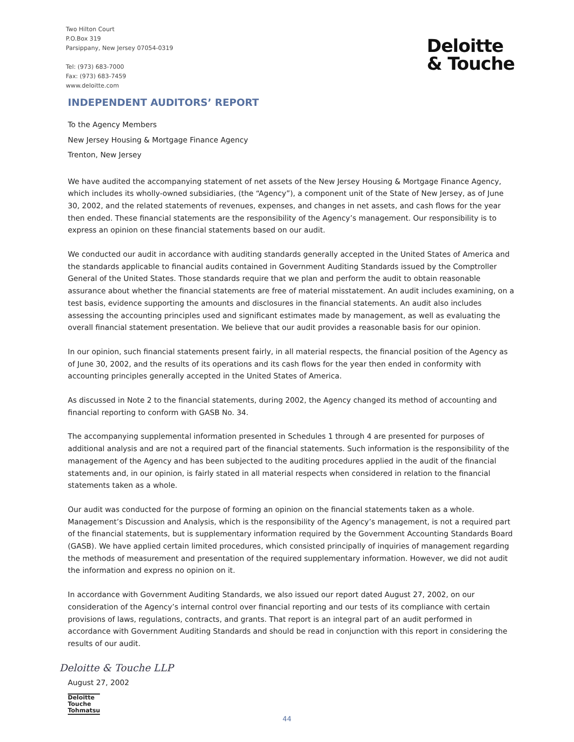Two Hilton Court
P.O.Box 319
Parsippany, New Jersey 07054-0319
Tel: (973) 683-7000
Fax: (973) 683-7459
www.deloitte.com
Deloitte
& Touche
INDEPENDENT AUDITORS’ REPORT
To the Agency Members
New Jersey Housing & Mortgage Finance Agency
Trenton, New Jersey
We have audited the accompanying statement of net assets of the New Jersey Housing & Mortgage Finance Agency, which includes its wholly-owned subsidiaries, (the “Agency”), a component unit of the State of New Jersey, as of June 30, 2002, and the related statements of revenues, expenses, and changes in net assets, and cash flows for the year then ended. These financial statements are the responsibility of the Agency’s management. Our responsibility is to express an opinion on these financial statements based on our audit.
We conducted our audit in accordance with auditing standards generally accepted in the United States of America and the standards applicable to financial audits contained in Government Auditing Standards issued by the Comptroller General of the United States. Those standards require that we plan and perform the audit to obtain reasonable assurance about whether the financial statements are free of material misstatement. An audit includes examining, on a test basis, evidence supporting the amounts and disclosures in the financial statements. An audit also includes assessing the accounting principles used and significant estimates made by management, as well as evaluating the overall financial statement presentation. We believe that our audit provides a reasonable basis for our opinion.
In our opinion, such financial statements present fairly, in all material respects, the financial position of the Agency as of June 30, 2002, and the results of its operations and its cash flows for the year then ended in conformity with accounting principles generally accepted in the United States of America.
As discussed in Note 2 to the financial statements, during 2002, the Agency changed its method of accounting and financial reporting to conform with GASB No. 34.
The accompanying supplemental information presented in Schedules 1 through 4 are presented for purposes of additional analysis and are not a required part of the financial statements. Such information is the responsibility of the management of the Agency and has been subjected to the auditing procedures applied in the audit of the financial statements and, in our opinion, is fairly stated in all material respects when considered in relation to the financial statements taken as a whole.
Our audit was conducted for the purpose of forming an opinion on the financial statements taken as a whole. Management’s Discussion and Analysis, which is the responsibility of the Agency’s management, is not a required part of the financial statements, but is supplementary information required by the Government Accounting Standards Board (GASB). We have applied certain limited procedures, which consisted principally of inquiries of management regarding the methods of measurement and presentation of the required supplementary information. However, we did not audit the information and express no opinion on it.
In accordance with Government Auditing Standards, we also issued our report dated August 27, 2002, on our consideration of the Agency’s internal control over financial reporting and our tests of its compliance with certain provisions of laws, regulations, contracts, and grants. That report is an integral part of an audit performed in accordance with Government Auditing Standards and should be read in conjunction with this report in considering the results of our audit.
Deloitte & Touche LLP
August 27, 2002
Deloitte
Touche
Tohmatsu
44